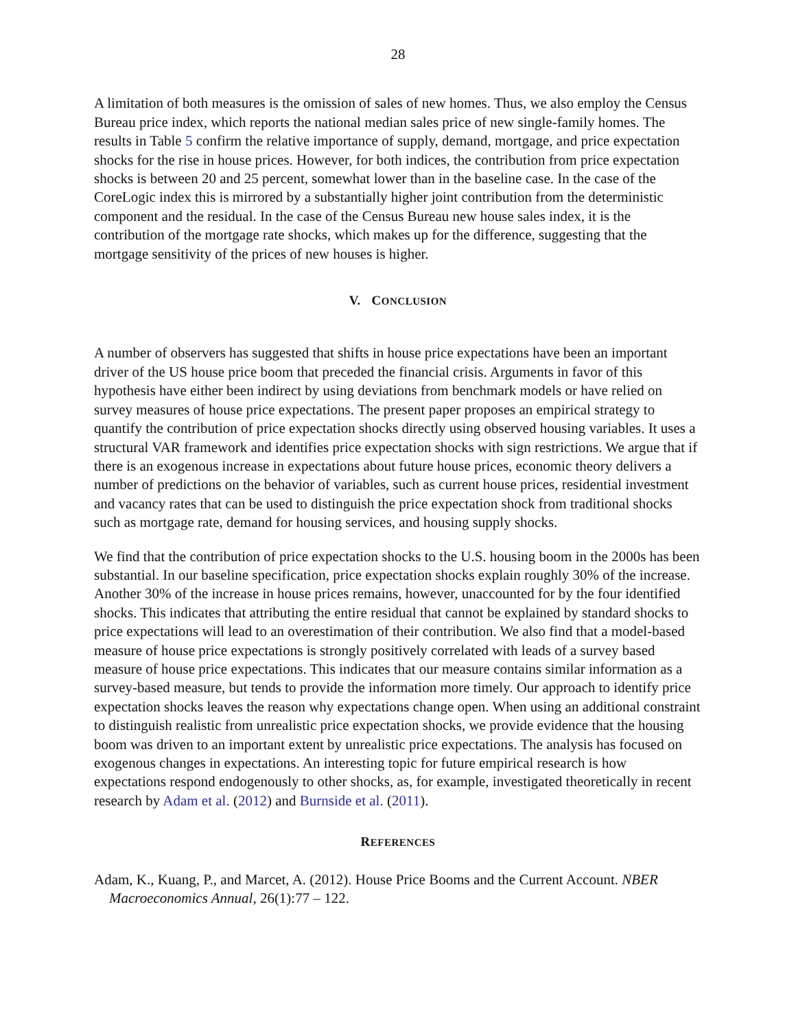28
A limitation of both measures is the omission of sales of new homes. Thus, we also employ the Census Bureau price index, which reports the national median sales price of new single-family homes. The results in Table 5 confirm the relative importance of supply, demand, mortgage, and price expectation shocks for the rise in house prices. However, for both indices, the contribution from price expectation shocks is between 20 and 25 percent, somewhat lower than in the baseline case. In the case of the CoreLogic index this is mirrored by a substantially higher joint contribution from the deterministic component and the residual. In the case of the Census Bureau new house sales index, it is the contribution of the mortgage rate shocks, which makes up for the difference, suggesting that the mortgage sensitivity of the prices of new houses is higher.
V. CONCLUSION
A number of observers has suggested that shifts in house price expectations have been an important driver of the US house price boom that preceded the financial crisis. Arguments in favor of this hypothesis have either been indirect by using deviations from benchmark models or have relied on survey measures of house price expectations. The present paper proposes an empirical strategy to quantify the contribution of price expectation shocks directly using observed housing variables. It uses a structural VAR framework and identifies price expectation shocks with sign restrictions. We argue that if there is an exogenous increase in expectations about future house prices, economic theory delivers a number of predictions on the behavior of variables, such as current house prices, residential investment and vacancy rates that can be used to distinguish the price expectation shock from traditional shocks such as mortgage rate, demand for housing services, and housing supply shocks.
We find that the contribution of price expectation shocks to the U.S. housing boom in the 2000s has been substantial. In our baseline specification, price expectation shocks explain roughly 30% of the increase. Another 30% of the increase in house prices remains, however, unaccounted for by the four identified shocks. This indicates that attributing the entire residual that cannot be explained by standard shocks to price expectations will lead to an overestimation of their contribution. We also find that a model-based measure of house price expectations is strongly positively correlated with leads of a survey based measure of house price expectations. This indicates that our measure contains similar information as a survey-based measure, but tends to provide the information more timely. Our approach to identify price expectation shocks leaves the reason why expectations change open. When using an additional constraint to distinguish realistic from unrealistic price expectation shocks, we provide evidence that the housing boom was driven to an important extent by unrealistic price expectations. The analysis has focused on exogenous changes in expectations. An interesting topic for future empirical research is how expectations respond endogenously to other shocks, as, for example, investigated theoretically in recent research by Adam et al. (2012) and Burnside et al. (2011).
REFERENCES
Adam, K., Kuang, P., and Marcet, A. (2012). House Price Booms and the Current Account. NBER Macroeconomics Annual, 26(1):77 – 122.